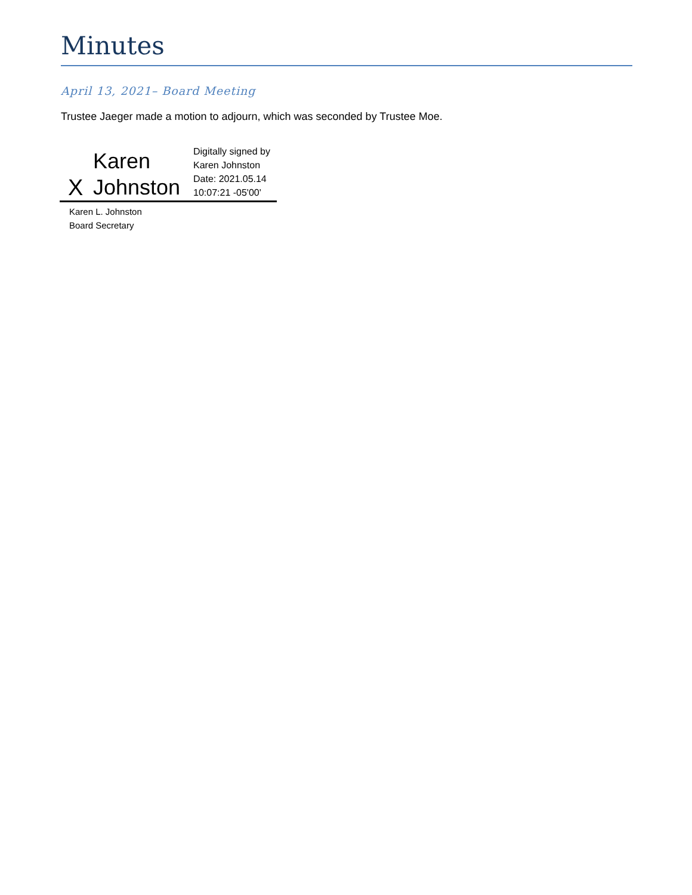Minutes
April 13, 2021– Board Meeting
Trustee Jaeger made a motion to adjourn, which was seconded by Trustee Moe.
X
Karen
Johnston
Digitally signed by
Karen Johnston
Date: 2021.05.14
10:07:21 -05'00'
Karen L. Johnston
Board Secretary